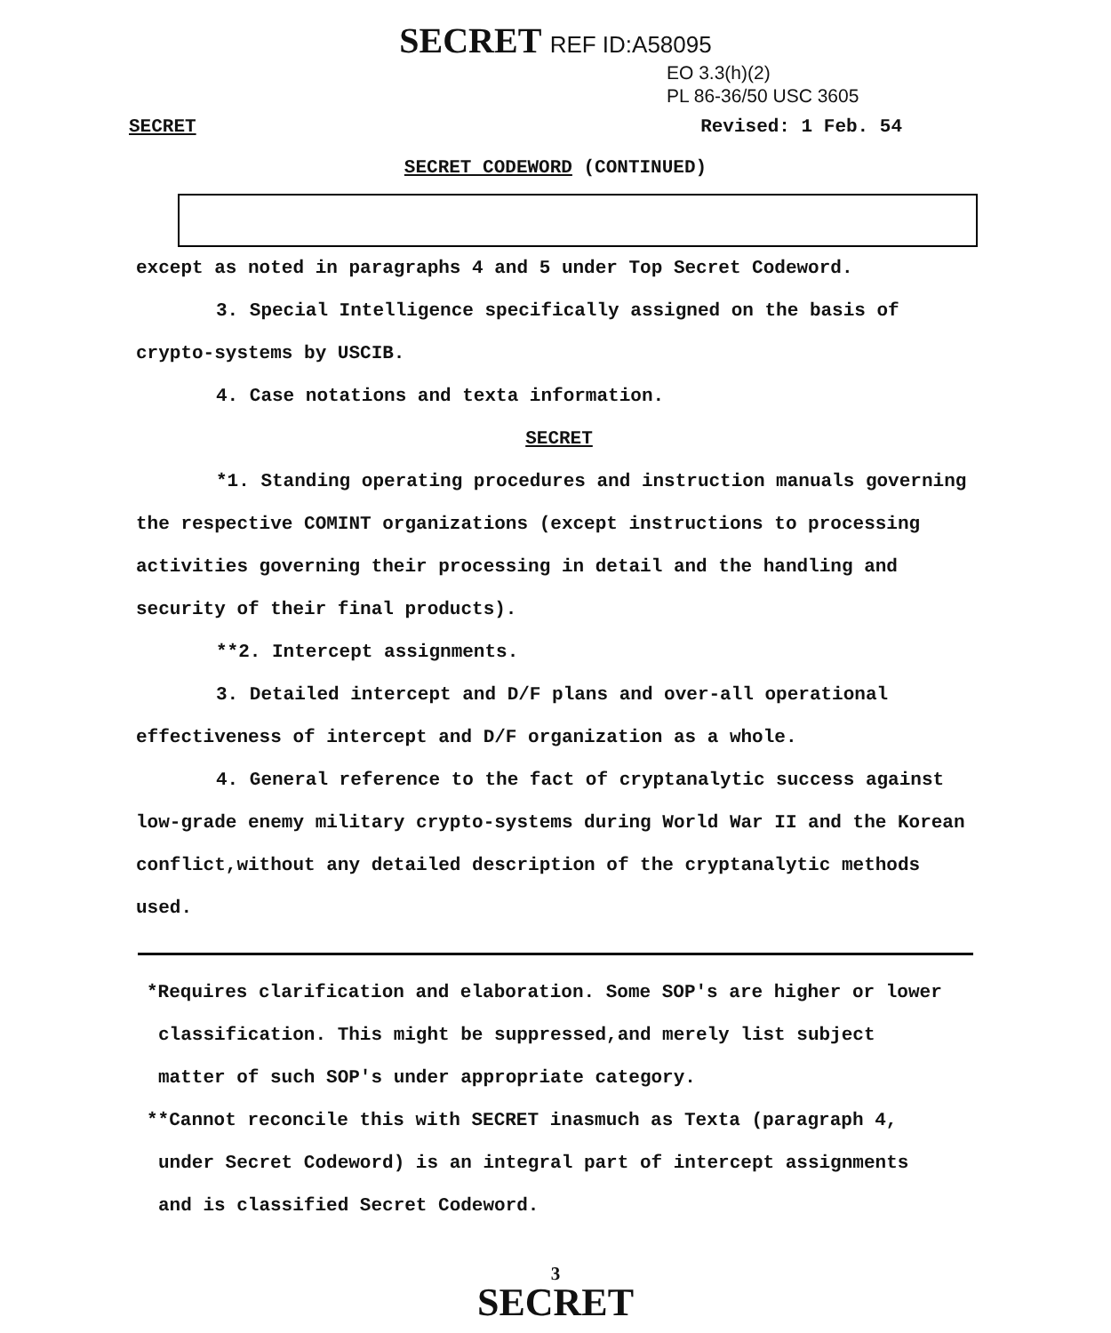SECRET REF ID:A58095
EO 3.3(h)(2)
PL 86-36/50 USC 3605
SECRET Revised: 1 Feb. 54
SECRET CODEWORD (CONTINUED)
except as noted in paragraphs 4 and 5 under Top Secret Codeword.
3. Special Intelligence specifically assigned on the basis of crypto-systems by USCIB.
4. Case notations and texta information.
SECRET
*1. Standing operating procedures and instruction manuals governing the respective COMINT organizations (except instructions to processing activities governing their processing in detail and the handling and security of their final products).
**2. Intercept assignments.
3. Detailed intercept and D/F plans and over-all operational effectiveness of intercept and D/F organization as a whole.
4. General reference to the fact of cryptanalytic success against low-grade enemy military crypto-systems during World War II and the Korean conflict,without any detailed description of the cryptanalytic methods used.
*Requires clarification and elaboration. Some SOP's are higher or lower classification. This might be suppressed,and merely list subject matter of such SOP's under appropriate category.
**Cannot reconcile this with SECRET inasmuch as Texta (paragraph 4, under Secret Codeword) is an integral part of intercept assignments and is classified Secret Codeword.
3
SECRET